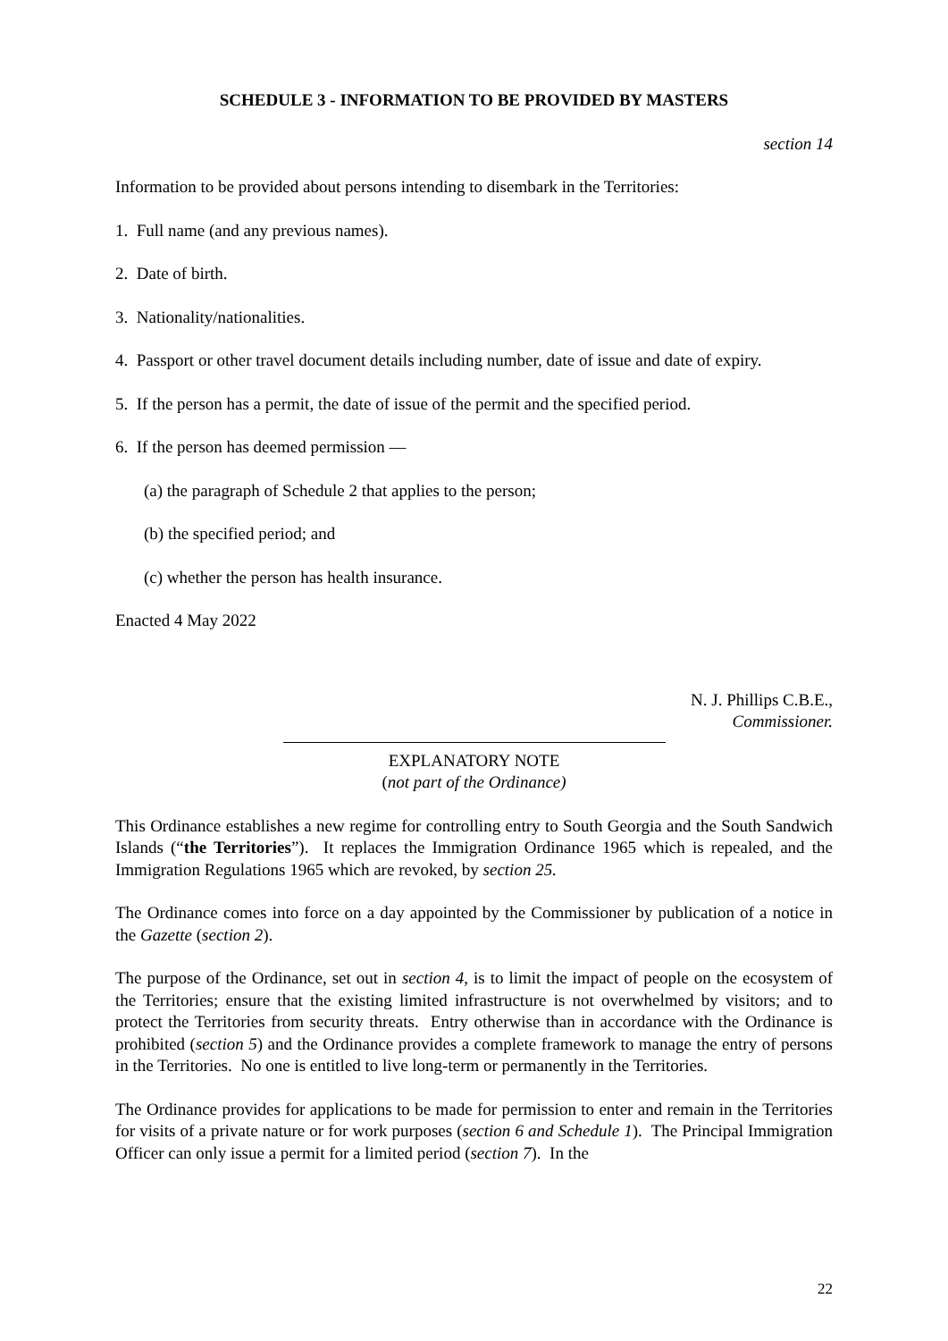SCHEDULE 3 - INFORMATION TO BE PROVIDED BY MASTERS
section 14
Information to be provided about persons intending to disembark in the Territories:
1. Full name (and any previous names).
2. Date of birth.
3. Nationality/nationalities.
4. Passport or other travel document details including number, date of issue and date of expiry.
5. If the person has a permit, the date of issue of the permit and the specified period.
6. If the person has deemed permission —
(a) the paragraph of Schedule 2 that applies to the person;
(b) the specified period; and
(c) whether the person has health insurance.
Enacted 4 May 2022
N. J. Phillips C.B.E.,
Commissioner.
EXPLANATORY NOTE
(not part of the Ordinance)
This Ordinance establishes a new regime for controlling entry to South Georgia and the South Sandwich Islands (“the Territories”). It replaces the Immigration Ordinance 1965 which is repealed, and the Immigration Regulations 1965 which are revoked, by section 25.
The Ordinance comes into force on a day appointed by the Commissioner by publication of a notice in the Gazette (section 2).
The purpose of the Ordinance, set out in section 4, is to limit the impact of people on the ecosystem of the Territories; ensure that the existing limited infrastructure is not overwhelmed by visitors; and to protect the Territories from security threats. Entry otherwise than in accordance with the Ordinance is prohibited (section 5) and the Ordinance provides a complete framework to manage the entry of persons in the Territories. No one is entitled to live long-term or permanently in the Territories.
The Ordinance provides for applications to be made for permission to enter and remain in the Territories for visits of a private nature or for work purposes (section 6 and Schedule 1). The Principal Immigration Officer can only issue a permit for a limited period (section 7). In the
22